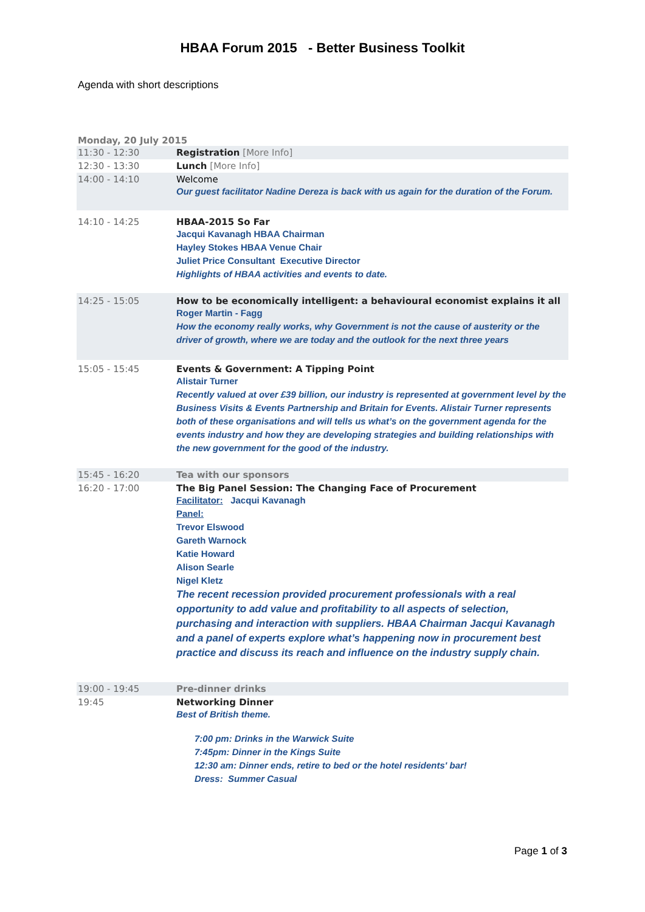HBAA Forum 2015 - Better Business Toolkit
Agenda with short descriptions
Monday, 20 July 2015
| 11:30 - 12:30 | Registration [More Info] |
| 12:30 - 13:30 | Lunch [More Info] |
| 14:00 - 14:10 | Welcome Our guest facilitator Nadine Dereza is back with us again for the duration of the Forum. |
| 14:10 - 14:25 | HBAA-2015 So Far Jacqui Kavanagh HBAA Chairman Hayley Stokes HBAA Venue Chair Juliet Price Consultant Executive Director Highlights of HBAA activities and events to date. |
| 14:25 - 15:05 | How to be economically intelligent: a behavioural economist explains it all Roger Martin - Fagg How the economy really works, why Government is not the cause of austerity or the driver of growth, where we are today and the outlook for the next three years |
| 15:05 - 15:45 | Events & Government: A Tipping Point Alistair Turner Recently valued at over £39 billion, our industry is represented at government level by the Business Visits & Events Partnership and Britain for Events. Alistair Turner represents both of these organisations and will tells us what’s on the government agenda for the events industry and how they are developing strategies and building relationships with the new government for the good of the industry. |
| 15:45 - 16:20 | Tea with our sponsors |
| 16:20 - 17:00 | The Big Panel Session: The Changing Face of Procurement Facilitator: Jacqui Kavanagh Panel: Trevor Elswood Gareth Warnock Katie Howard Alison Searle Nigel Kletz The recent recession provided procurement professionals with a real opportunity to add value and profitability to all aspects of selection, purchasing and interaction with suppliers. HBAA Chairman Jacqui Kavanagh and a panel of experts explore what’s happening now in procurement best practice and discuss its reach and influence on the industry supply chain. |
| 19:00 - 19:45 | Pre-dinner drinks |
| 19:45 | Networking Dinner Best of British theme. 7:00 pm: Drinks in the Warwick Suite 7:45pm: Dinner in the Kings Suite 12:30 am: Dinner ends, retire to bed or the hotel residents' bar! Dress: Summer Casual |
Page 1 of 3